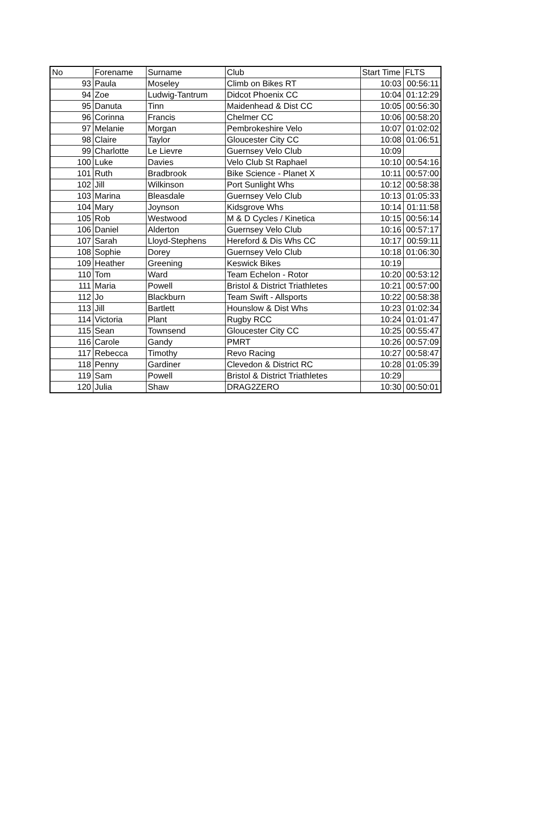| No | Forename | Surname | Club | Start Time | FLTS |
| --- | --- | --- | --- | --- | --- |
| 93 | Paula | Moseley | Climb on Bikes RT | 10:03 | 00:56:11 |
| 94 | Zoe | Ludwig-Tantrum | Didcot Phoenix CC | 10:04 | 01:12:29 |
| 95 | Danuta | Tinn | Maidenhead & Dist CC | 10:05 | 00:56:30 |
| 96 | Corinna | Francis | Chelmer CC | 10:06 | 00:58:20 |
| 97 | Melanie | Morgan | Pembrokeshire Velo | 10:07 | 01:02:02 |
| 98 | Claire | Taylor | Gloucester City CC | 10:08 | 01:06:51 |
| 99 | Charlotte | Le Lievre | Guernsey Velo Club | 10:09 | |
| 100 | Luke | Davies | Velo Club St Raphael | 10:10 | 00:54:16 |
| 101 | Ruth | Bradbrook | Bike Science - Planet X | 10:11 | 00:57:00 |
| 102 | Jill | Wilkinson | Port Sunlight Whs | 10:12 | 00:58:38 |
| 103 | Marina | Bleasdale | Guernsey Velo Club | 10:13 | 01:05:33 |
| 104 | Mary | Joynson | Kidsgrove Whs | 10:14 | 01:11:58 |
| 105 | Rob | Westwood | M & D Cycles / Kinetica | 10:15 | 00:56:14 |
| 106 | Daniel | Alderton | Guernsey Velo Club | 10:16 | 00:57:17 |
| 107 | Sarah | Lloyd-Stephens | Hereford & Dis Whs CC | 10:17 | 00:59:11 |
| 108 | Sophie | Dorey | Guernsey Velo Club | 10:18 | 01:06:30 |
| 109 | Heather | Greening | Keswick Bikes | 10:19 | |
| 110 | Tom | Ward | Team Echelon - Rotor | 10:20 | 00:53:12 |
| 111 | Maria | Powell | Bristol & District Triathletes | 10:21 | 00:57:00 |
| 112 | Jo | Blackburn | Team Swift - Allsports | 10:22 | 00:58:38 |
| 113 | Jill | Bartlett | Hounslow & Dist Whs | 10:23 | 01:02:34 |
| 114 | Victoria | Plant | Rugby RCC | 10:24 | 01:01:47 |
| 115 | Sean | Townsend | Gloucester City CC | 10:25 | 00:55:47 |
| 116 | Carole | Gandy | PMRT | 10:26 | 00:57:09 |
| 117 | Rebecca | Timothy | Revo Racing | 10:27 | 00:58:47 |
| 118 | Penny | Gardiner | Clevedon & District RC | 10:28 | 01:05:39 |
| 119 | Sam | Powell | Bristol & District Triathletes | 10:29 | |
| 120 | Julia | Shaw | DRAG2ZERO | 10:30 | 00:50:01 |